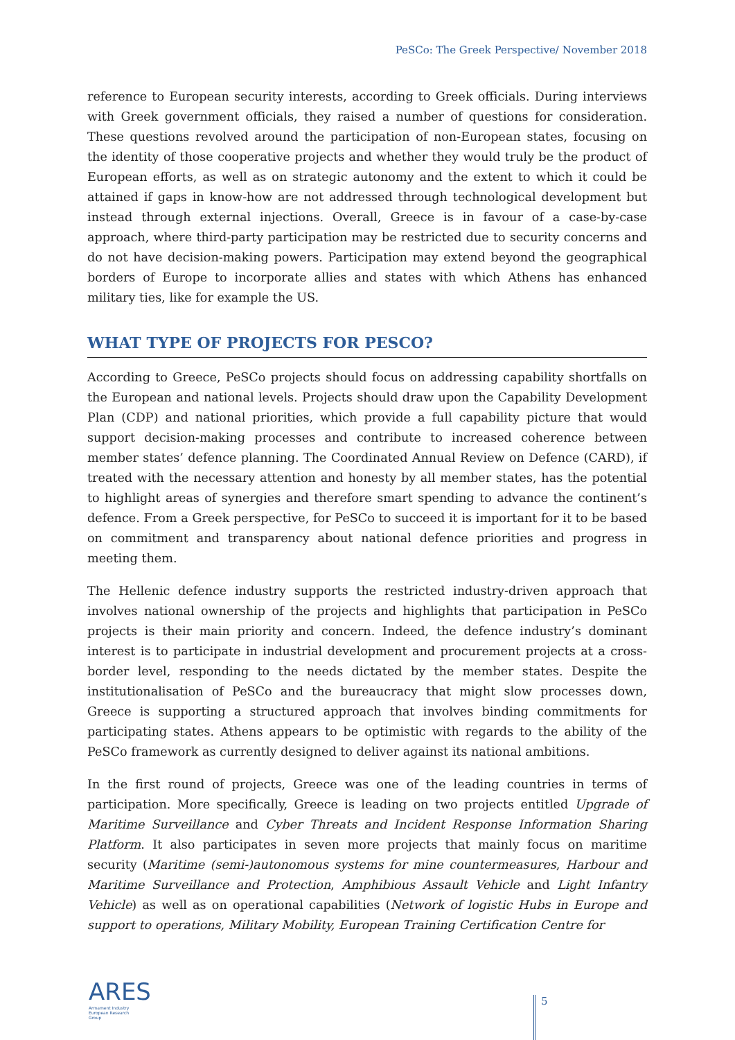PeSCo: The Greek Perspective/ November 2018
reference to European security interests, according to Greek officials. During interviews with Greek government officials, they raised a number of questions for consideration. These questions revolved around the participation of non-European states, focusing on the identity of those cooperative projects and whether they would truly be the product of European efforts, as well as on strategic autonomy and the extent to which it could be attained if gaps in know-how are not addressed through technological development but instead through external injections. Overall, Greece is in favour of a case-by-case approach, where third-party participation may be restricted due to security concerns and do not have decision-making powers. Participation may extend beyond the geographical borders of Europe to incorporate allies and states with which Athens has enhanced military ties, like for example the US.
WHAT TYPE OF PROJECTS FOR PESCO?
According to Greece, PeSCo projects should focus on addressing capability shortfalls on the European and national levels. Projects should draw upon the Capability Development Plan (CDP) and national priorities, which provide a full capability picture that would support decision-making processes and contribute to increased coherence between member states’ defence planning. The Coordinated Annual Review on Defence (CARD), if treated with the necessary attention and honesty by all member states, has the potential to highlight areas of synergies and therefore smart spending to advance the continent’s defence. From a Greek perspective, for PeSCo to succeed it is important for it to be based on commitment and transparency about national defence priorities and progress in meeting them.
The Hellenic defence industry supports the restricted industry-driven approach that involves national ownership of the projects and highlights that participation in PeSCo projects is their main priority and concern. Indeed, the defence industry’s dominant interest is to participate in industrial development and procurement projects at a cross-border level, responding to the needs dictated by the member states. Despite the institutionalisation of PeSCo and the bureaucracy that might slow processes down, Greece is supporting a structured approach that involves binding commitments for participating states. Athens appears to be optimistic with regards to the ability of the PeSCo framework as currently designed to deliver against its national ambitions.
In the first round of projects, Greece was one of the leading countries in terms of participation. More specifically, Greece is leading on two projects entitled Upgrade of Maritime Surveillance and Cyber Threats and Incident Response Information Sharing Platform. It also participates in seven more projects that mainly focus on maritime security (Maritime (semi-)autonomous systems for mine countermeasures, Harbour and Maritime Surveillance and Protection, Amphibious Assault Vehicle and Light Infantry Vehicle) as well as on operational capabilities (Network of logistic Hubs in Europe and support to operations, Military Mobility, European Training Certification Centre for
ARES
Armament Industry
European Research
Group
5